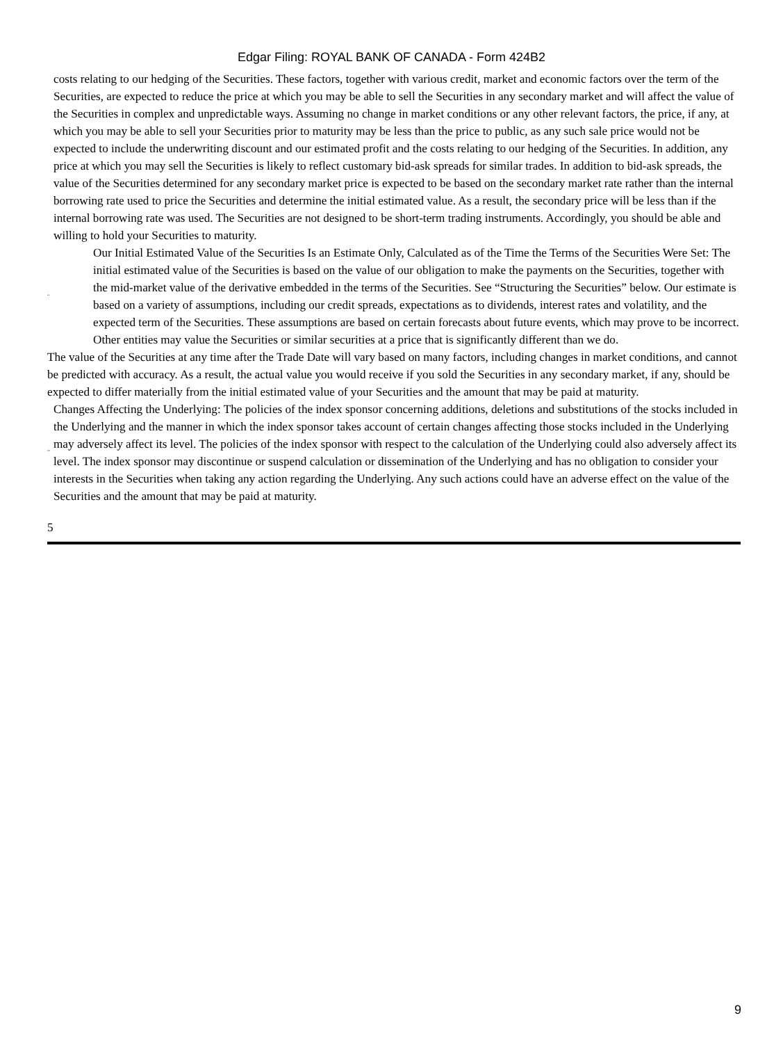Edgar Filing: ROYAL BANK OF CANADA - Form 424B2
costs relating to our hedging of the Securities. These factors, together with various credit, market and economic factors over the term of the Securities, are expected to reduce the price at which you may be able to sell the Securities in any secondary market and will affect the value of the Securities in complex and unpredictable ways. Assuming no change in market conditions or any other relevant factors, the price, if any, at which you may be able to sell your Securities prior to maturity may be less than the price to public, as any such sale price would not be expected to include the underwriting discount and our estimated profit and the costs relating to our hedging of the Securities. In addition, any price at which you may sell the Securities is likely to reflect customary bid-ask spreads for similar trades. In addition to bid-ask spreads, the value of the Securities determined for any secondary market price is expected to be based on the secondary market rate rather than the internal borrowing rate used to price the Securities and determine the initial estimated value. As a result, the secondary price will be less than if the internal borrowing rate was used. The Securities are not designed to be short-term trading instruments. Accordingly, you should be able and willing to hold your Securities to maturity.
¨
Our Initial Estimated Value of the Securities Is an Estimate Only, Calculated as of the Time the Terms of the Securities Were Set: The initial estimated value of the Securities is based on the value of our obligation to make the payments on the Securities, together with the mid-market value of the derivative embedded in the terms of the Securities. See “Structuring the Securities” below. Our estimate is based on a variety of assumptions, including our credit spreads, expectations as to dividends, interest rates and volatility, and the expected term of the Securities. These assumptions are based on certain forecasts about future events, which may prove to be incorrect. Other entities may value the Securities or similar securities at a price that is significantly different than we do.
The value of the Securities at any time after the Trade Date will vary based on many factors, including changes in market conditions, and cannot be predicted with accuracy. As a result, the actual value you would receive if you sold the Securities in any secondary market, if any, should be expected to differ materially from the initial estimated value of your Securities and the amount that may be paid at maturity.
¨
Changes Affecting the Underlying: The policies of the index sponsor concerning additions, deletions and substitutions of the stocks included in the Underlying and the manner in which the index sponsor takes account of certain changes affecting those stocks included in the Underlying may adversely affect its level. The policies of the index sponsor with respect to the calculation of the Underlying could also adversely affect its level. The index sponsor may discontinue or suspend calculation or dissemination of the Underlying and has no obligation to consider your interests in the Securities when taking any action regarding the Underlying. Any such actions could have an adverse effect on the value of the Securities and the amount that may be paid at maturity.
5
9